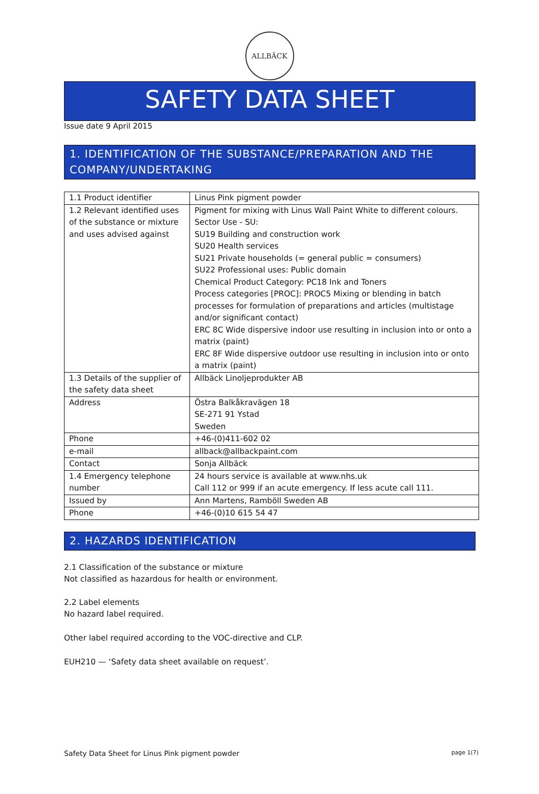ALLBÄCK
SAFETY DATA SHEET
Issue date 9 April 2015
1. IDENTIFICATION OF THE SUBSTANCE/PREPARATION AND THE COMPANY/UNDERTAKING
| 1.1 Product identifier | Linus Pink pigment powder |
| 1.2 Relevant identified uses of the substance or mixture and uses advised against | Pigment for mixing with Linus Wall Paint White to different colours. Sector Use - SU: SU19 Building and construction work SU20 Health services SU21 Private households (= general public = consumers) SU22 Professional uses: Public domain Chemical Product Category: PC18 Ink and Toners Process categories [PROC]: PROC5 Mixing or blending in batch processes for formulation of preparations and articles (multistage and/or significant contact) ERC 8C Wide dispersive indoor use resulting in inclusion into or onto a matrix (paint) ERC 8F Wide dispersive outdoor use resulting in inclusion into or onto a matrix (paint) |
| 1.3 Details of the supplier of the safety data sheet | Allbäck Linoljeprodukter AB |
| Address | Östra Balkåkravägen 18 SE-271 91 Ystad Sweden |
| Phone | +46-(0)411-602 02 |
| e-mail | allback@allbackpaint.com |
| Contact | Sonja Allbäck |
| 1.4 Emergency telephone number | 24 hours service is available at www.nhs.uk Call 112 or 999 if an acute emergency. If less acute call 111. |
| Issued by | Ann Martens, Ramböll Sweden AB |
| Phone | +46-(0)10 615 54 47 |
2. HAZARDS IDENTIFICATION
2.1 Classification of the substance or mixture
Not classified as hazardous for health or environment.
2.2 Label elements
No hazard label required.
Other label required according to the VOC-directive and CLP.
EUH210 — ‘Safety data sheet available on request’.
Safety Data Sheet for Linus Pink pigment powder page 1(7)